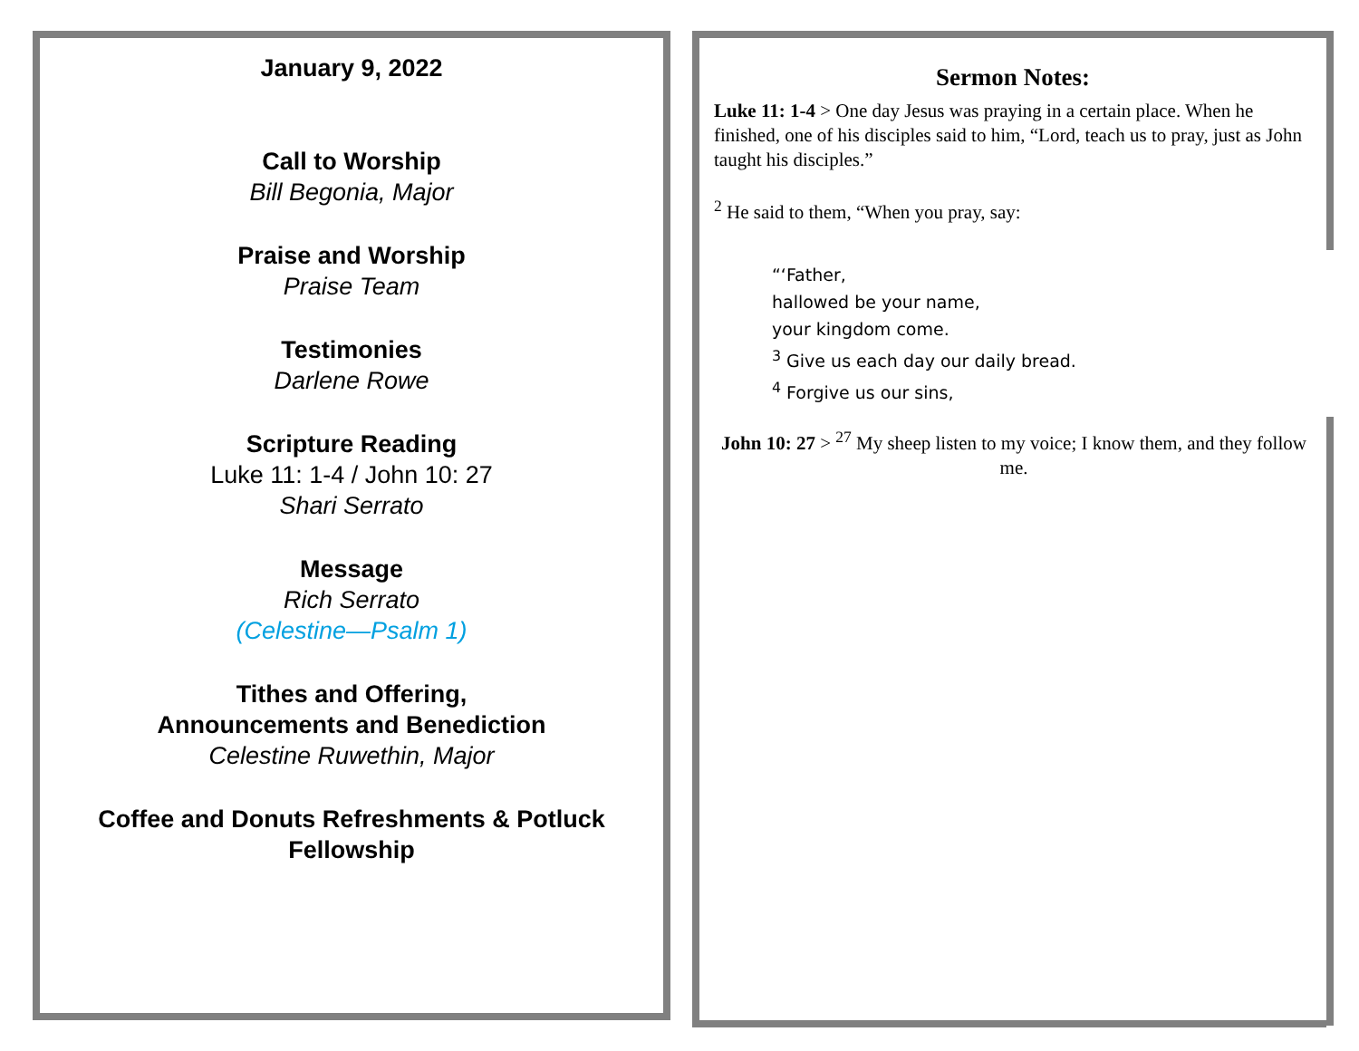January 9, 2022
Call to Worship
Bill Begonia, Major
Praise and Worship
Praise Team
Testimonies
Darlene Rowe
Scripture Reading
Luke 11: 1-4 / John 10: 27
Shari Serrato
Message
Rich Serrato
(Celestine—Psalm 1)
Tithes and Offering,
Announcements and Benediction
Celestine Ruwethin, Major
Coffee and Donuts Refreshments & Potluck Fellowship
Sermon Notes:
Luke 11: 1-4 > One day Jesus was praying in a certain place. When he finished, one of his disciples said to him, “Lord, teach us to pray, just as John taught his disciples.”
<sup>2</sup> He said to them, “When you pray, say:
“‘Father,
hallowed be your name,
your kingdom come.
<sup>3</sup> Give us each day our daily bread.
<sup>4</sup> Forgive us our sins,
John 10: 27 > <sup>27</sup> My sheep listen to my voice; I know them, and they follow me.